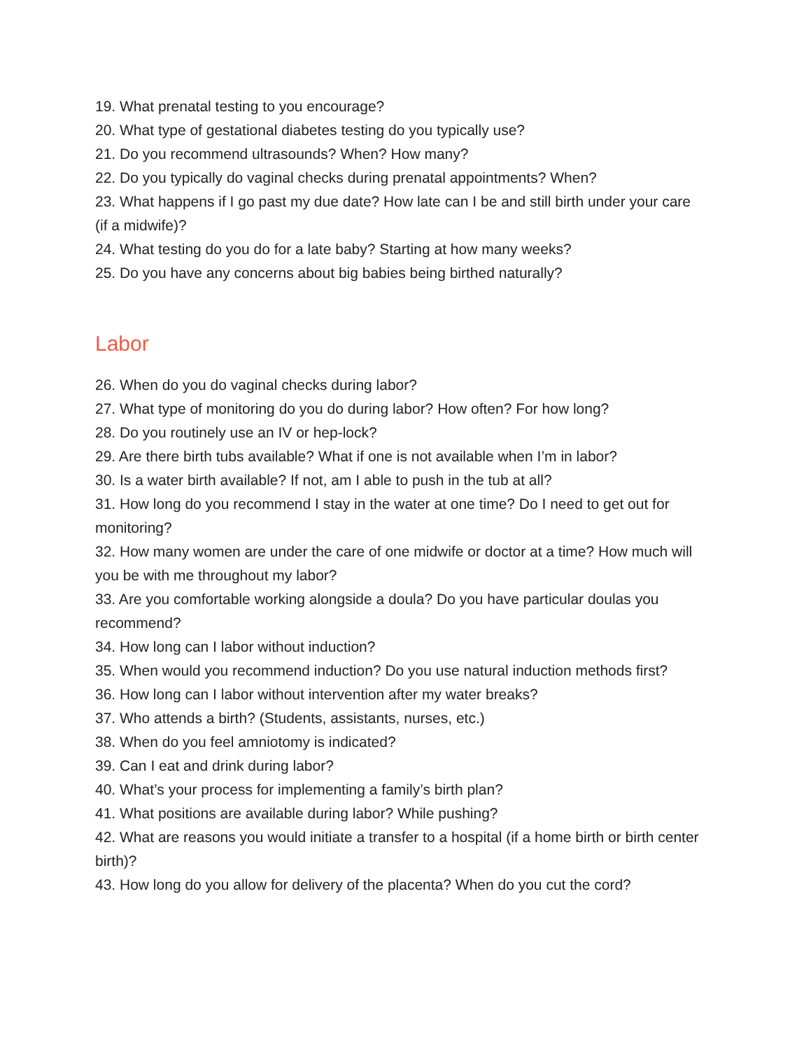19. What prenatal testing to you encourage?
20. What type of gestational diabetes testing do you typically use?
21. Do you recommend ultrasounds? When? How many?
22. Do you typically do vaginal checks during prenatal appointments? When?
23. What happens if I go past my due date? How late can I be and still birth under your care (if a midwife)?
24. What testing do you do for a late baby? Starting at how many weeks?
25. Do you have any concerns about big babies being birthed naturally?
Labor
26. When do you do vaginal checks during labor?
27. What type of monitoring do you do during labor? How often? For how long?
28. Do you routinely use an IV or hep-lock?
29. Are there birth tubs available? What if one is not available when I’m in labor?
30. Is a water birth available? If not, am I able to push in the tub at all?
31. How long do you recommend I stay in the water at one time? Do I need to get out for monitoring?
32. How many women are under the care of one midwife or doctor at a time? How much will you be with me throughout my labor?
33. Are you comfortable working alongside a doula? Do you have particular doulas you recommend?
34. How long can I labor without induction?
35. When would you recommend induction? Do you use natural induction methods first?
36. How long can I labor without intervention after my water breaks?
37. Who attends a birth? (Students, assistants, nurses, etc.)
38. When do you feel amniotomy is indicated?
39. Can I eat and drink during labor?
40. What’s your process for implementing a family’s birth plan?
41. What positions are available during labor? While pushing?
42. What are reasons you would initiate a transfer to a hospital (if a home birth or birth center birth)?
43. How long do you allow for delivery of the placenta? When do you cut the cord?